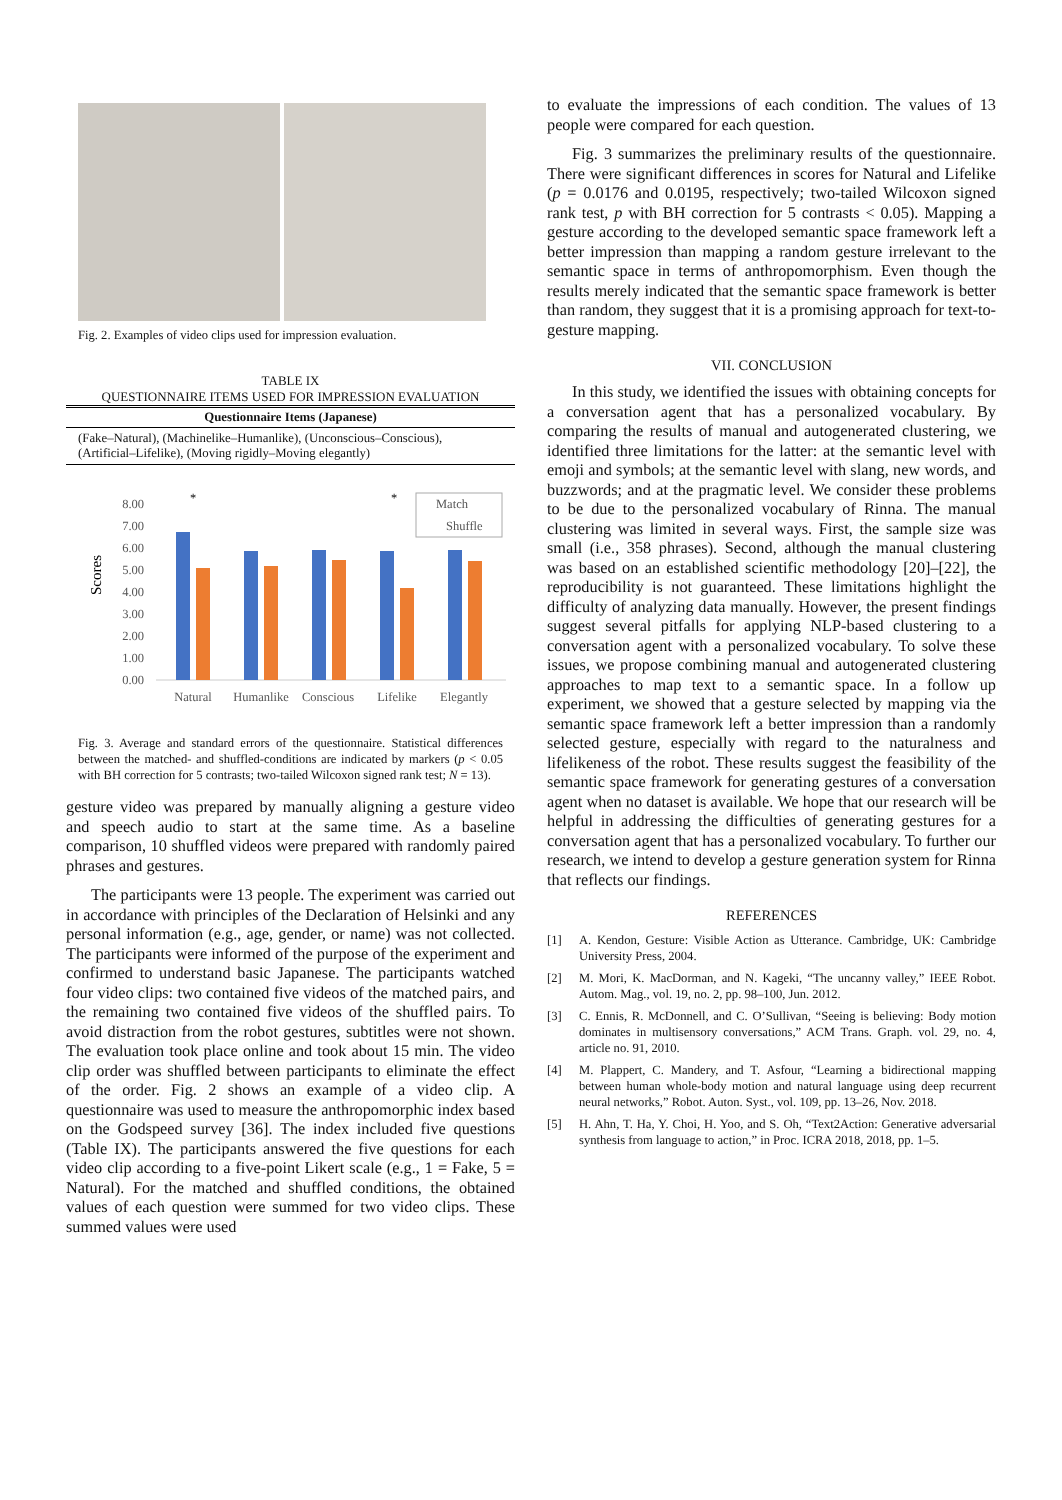Fig. 2. Examples of video clips used for impression evaluation.
TABLE IX
QUESTIONNAIRE ITEMS USED FOR IMPRESSION EVALUATION
| Questionnaire Items (Japanese) |
| --- |
| (Fake–Natural), (Machinelike–Humanlike), (Unconscious–Conscious), (Artificial–Lifelike), (Moving rigidly–Moving elegantly) |
Scores
8.00
7.00
6.00
5.00
4.00
3.00
2.00
1.00
0.00
*
*
Match
Shuffle
Natural
Humanlike
Conscious
Lifelike
Elegantly
Fig. 3. Average and standard errors of the questionnaire. Statistical differences between the matched- and shuffled-conditions are indicated by markers (p < 0.05 with BH correction for 5 contrasts; two-tailed Wilcoxon signed rank test; N = 13).
gesture video was prepared by manually aligning a gesture video and speech audio to start at the same time. As a baseline comparison, 10 shuffled videos were prepared with randomly paired phrases and gestures.
The participants were 13 people. The experiment was carried out in accordance with principles of the Declaration of Helsinki and any personal information (e.g., age, gender, or name) was not collected. The participants were informed of the purpose of the experiment and confirmed to understand basic Japanese. The participants watched four video clips: two contained five videos of the matched pairs, and the remaining two contained five videos of the shuffled pairs. To avoid distraction from the robot gestures, subtitles were not shown. The evaluation took place online and took about 15 min. The video clip order was shuffled between participants to eliminate the effect of the order. Fig. 2 shows an example of a video clip. A questionnaire was used to measure the anthropomorphic index based on the Godspeed survey [36]. The index included five questions (Table IX). The participants answered the five questions for each video clip according to a five-point Likert scale (e.g., 1 = Fake, 5 = Natural). For the matched and shuffled conditions, the obtained values of each question were summed for two video clips. These summed values were used
to evaluate the impressions of each condition. The values of 13 people were compared for each question.
Fig. 3 summarizes the preliminary results of the questionnaire. There were significant differences in scores for Natural and Lifelike (p = 0.0176 and 0.0195, respectively; two-tailed Wilcoxon signed rank test, p with BH correction for 5 contrasts < 0.05). Mapping a gesture according to the developed semantic space framework left a better impression than mapping a random gesture irrelevant to the semantic space in terms of anthropomorphism. Even though the results merely indicated that the semantic space framework is better than random, they suggest that it is a promising approach for text-to-gesture mapping.
VII. CONCLUSION
In this study, we identified the issues with obtaining concepts for a conversation agent that has a personalized vocabulary. By comparing the results of manual and autogenerated clustering, we identified three limitations for the latter: at the semantic level with emoji and symbols; at the semantic level with slang, new words, and buzzwords; and at the pragmatic level. We consider these problems to be due to the personalized vocabulary of Rinna. The manual clustering was limited in several ways. First, the sample size was small (i.e., 358 phrases). Second, although the manual clustering was based on an established scientific methodology [20]–[22], the reproducibility is not guaranteed. These limitations highlight the difficulty of analyzing data manually. However, the present findings suggest several pitfalls for applying NLP-based clustering to a conversation agent with a personalized vocabulary. To solve these issues, we propose combining manual and autogenerated clustering approaches to map text to a semantic space. In a follow up experiment, we showed that a gesture selected by mapping via the semantic space framework left a better impression than a randomly selected gesture, especially with regard to the naturalness and lifelikeness of the robot. These results suggest the feasibility of the semantic space framework for generating gestures of a conversation agent when no dataset is available. We hope that our research will be helpful in addressing the difficulties of generating gestures for a conversation agent that has a personalized vocabulary. To further our research, we intend to develop a gesture generation system for Rinna that reflects our findings.
REFERENCES
[1] A. Kendon, Gesture: Visible Action as Utterance. Cambridge, UK: Cambridge University Press, 2004.
[2] M. Mori, K. MacDorman, and N. Kageki, “The uncanny valley,” IEEE Robot. Autom. Mag., vol. 19, no. 2, pp. 98–100, Jun. 2012.
[3] C. Ennis, R. McDonnell, and C. O’Sullivan, “Seeing is believing: Body motion dominates in multisensory conversations,” ACM Trans. Graph. vol. 29, no. 4, article no. 91, 2010.
[4] M. Plappert, C. Mandery, and T. Asfour, “Learning a bidirectional mapping between human whole-body motion and natural language using deep recurrent neural networks,” Robot. Auton. Syst., vol. 109, pp. 13–26, Nov. 2018.
[5] H. Ahn, T. Ha, Y. Choi, H. Yoo, and S. Oh, “Text2Action: Generative adversarial synthesis from language to action,” in Proc. ICRA 2018, 2018, pp. 1–5.